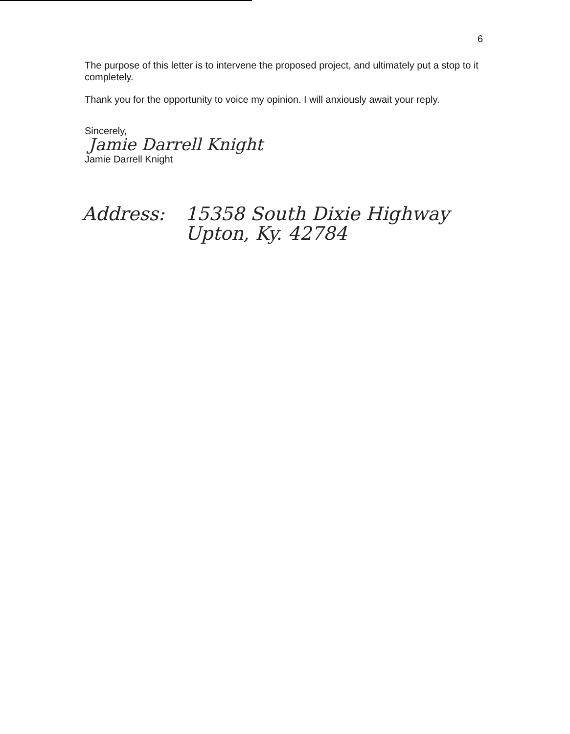6
The purpose of this letter is to intervene the proposed project, and ultimately put a stop to it completely.
Thank you for the opportunity to voice my opinion. I will anxiously await your reply.
Sincerely,
Jamie Darrell Knight
Jamie Darrell Knight
Address: 15358 South Dixie Highway
Upton, Ky. 42784